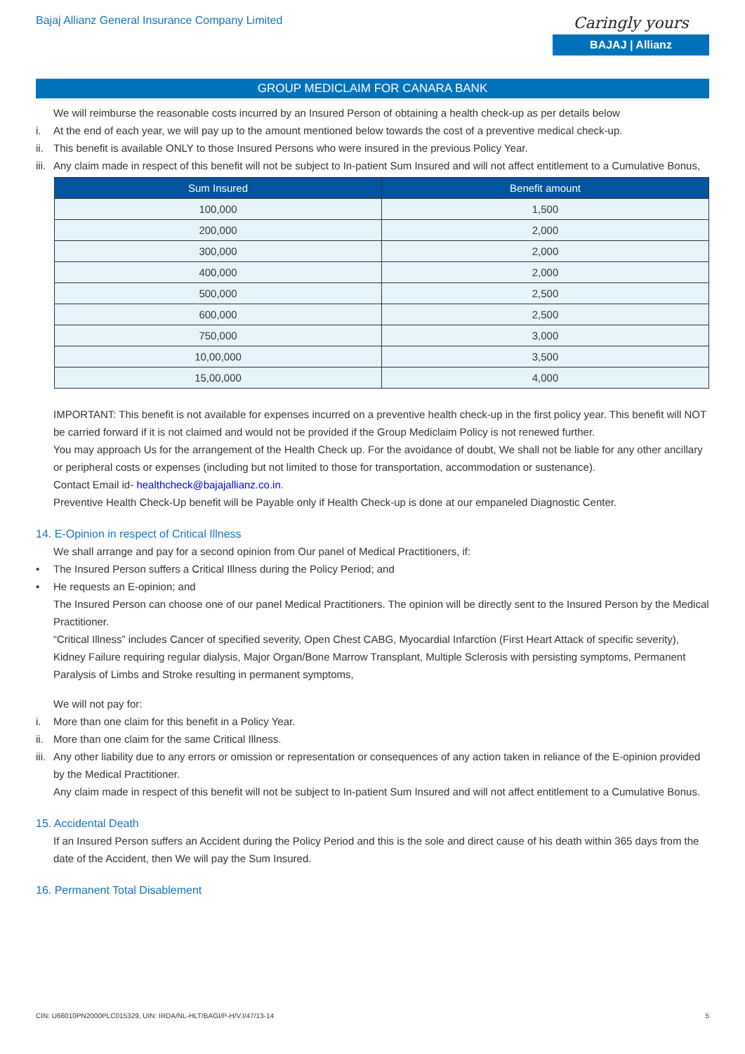Bajaj Allianz General Insurance Company Limited
Caringly yours
BAJAJ | Allianz
GROUP MEDICLAIM FOR CANARA BANK
We will reimburse the reasonable costs incurred by an Insured Person of obtaining a health check-up as per details below
i. At the end of each year, we will pay up to the amount mentioned below towards the cost of a preventive medical check-up.
ii. This benefit is available ONLY to those Insured Persons who were insured in the previous Policy Year.
iii. Any claim made in respect of this benefit will not be subject to In-patient Sum Insured and will not affect entitlement to a Cumulative Bonus,
| Sum Insured | Benefit amount |
| --- | --- |
| 100,000 | 1,500 |
| 200,000 | 2,000 |
| 300,000 | 2,000 |
| 400,000 | 2,000 |
| 500,000 | 2,500 |
| 600,000 | 2,500 |
| 750,000 | 3,000 |
| 10,00,000 | 3,500 |
| 15,00,000 | 4,000 |
IMPORTANT: This benefit is not available for expenses incurred on a preventive health check-up in the first policy year. This benefit will NOT be carried forward if it is not claimed and would not be provided if the Group Mediclaim Policy is not renewed further.
You may approach Us for the arrangement of the Health Check up. For the avoidance of doubt, We shall not be liable for any other ancillary or peripheral costs or expenses (including but not limited to those for transportation, accommodation or sustenance).
Contact Email id- healthcheck@bajajallianz.co.in.
Preventive Health Check-Up benefit will be Payable only if Health Check-up is done at our empaneled Diagnostic Center.
14. E-Opinion in respect of Critical Illness
We shall arrange and pay for a second opinion from Our panel of Medical Practitioners, if:
• The Insured Person suffers a Critical Illness during the Policy Period; and
• He requests an E-opinion; and
The Insured Person can choose one of our panel Medical Practitioners. The opinion will be directly sent to the Insured Person by the Medical Practitioner.
“Critical Illness” includes Cancer of specified severity, Open Chest CABG, Myocardial Infarction (First Heart Attack of specific severity), Kidney Failure requiring regular dialysis, Major Organ/Bone Marrow Transplant, Multiple Sclerosis with persisting symptoms, Permanent Paralysis of Limbs and Stroke resulting in permanent symptoms,
We will not pay for:
i. More than one claim for this benefit in a Policy Year.
ii. More than one claim for the same Critical Illness.
iii. Any other liability due to any errors or omission or representation or consequences of any action taken in reliance of the E-opinion provided by the Medical Practitioner.
Any claim made in respect of this benefit will not be subject to In-patient Sum Insured and will not affect entitlement to a Cumulative Bonus.
15. Accidental Death
If an Insured Person suffers an Accident during the Policy Period and this is the sole and direct cause of his death within 365 days from the date of the Accident, then We will pay the Sum Insured.
16. Permanent Total Disablement
CIN: U66010PN2000PLC015329, UIN: IRDA/NL-HLT/BAGI/P-H/V.I/47/13-14 5